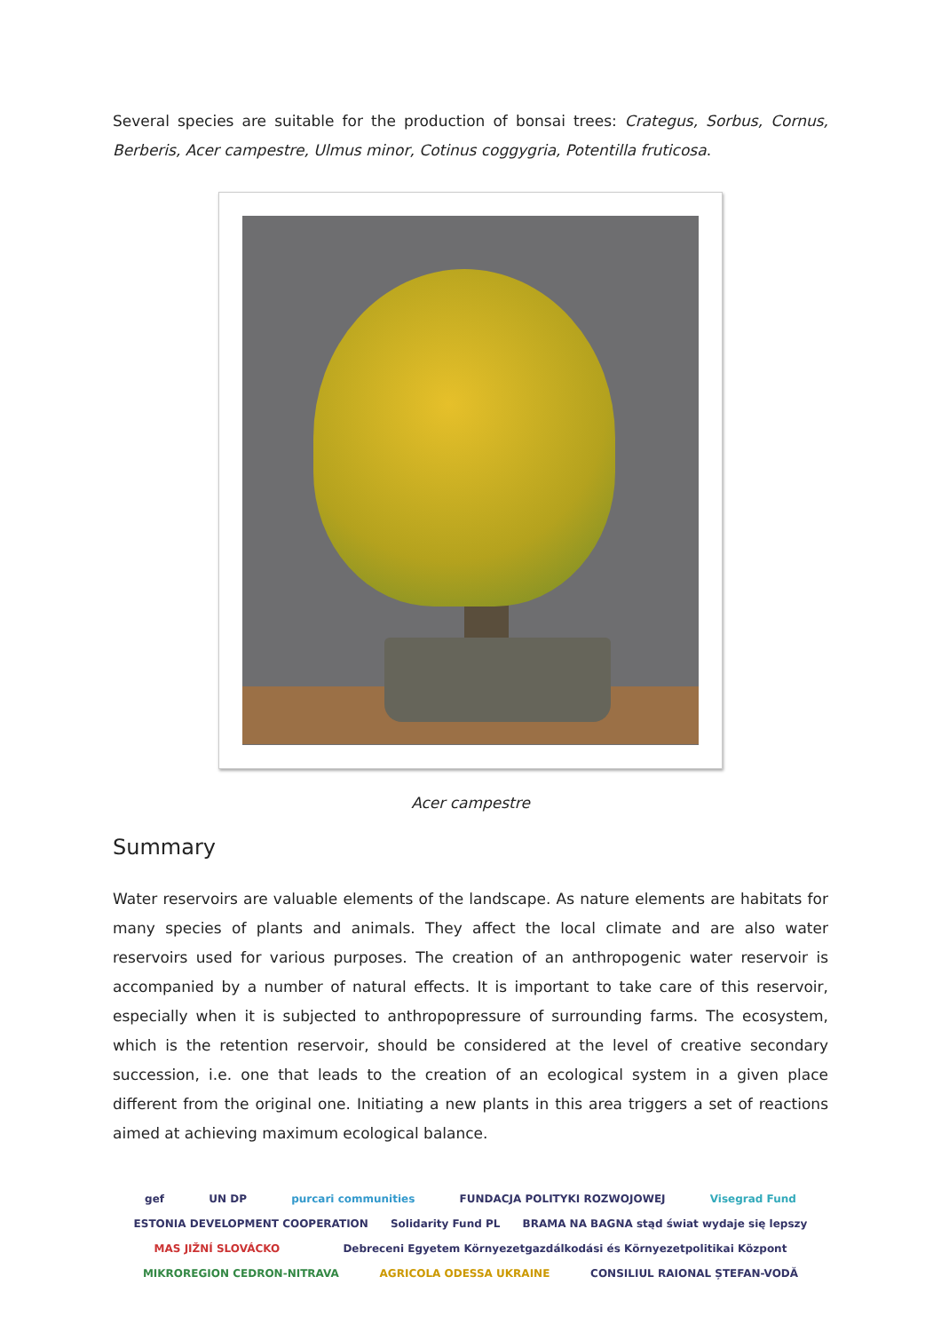Several species are suitable for the production of bonsai trees: Crategus, Sorbus, Cornus, Berberis, Acer campestre, Ulmus minor, Cotinus coggygria, Potentilla fruticosa.
Acer campestre
Summary
Water reservoirs are valuable elements of the landscape. As nature elements are habitats for many species of plants and animals. They affect the local climate and are also water reservoirs used for various purposes. The creation of an anthropogenic water reservoir is accompanied by a number of natural effects. It is important to take care of this reservoir, especially when it is subjected to anthropopressure of surrounding farms. The ecosystem, which is the retention reservoir, should be considered at the level of creative secondary succession, i.e. one that leads to the creation of an ecological system in a given place different from the original one. Initiating a new plants in this area triggers a set of reactions aimed at achieving maximum ecological balance.
gef UN DP purcari communities FUNDACJA POLITYKI ROZWOJOWEJ Visegrad Fund ESTONIA DEVELOPMENT COOPERATION Solidarity Fund PL BRAMA NA BAGNA stąd świat wydaje się lepszy MAS JIŽNÍ SLOVÁCKO Debreceni Egyetem Környezetgazdálkodási és Környezetpolitikai Központ MIKROREGION CEDRON-NITRAVA AGRICOLA ODESSA UKRAINE CONSILIUL RAIONAL ȘTEFAN-VODĂ